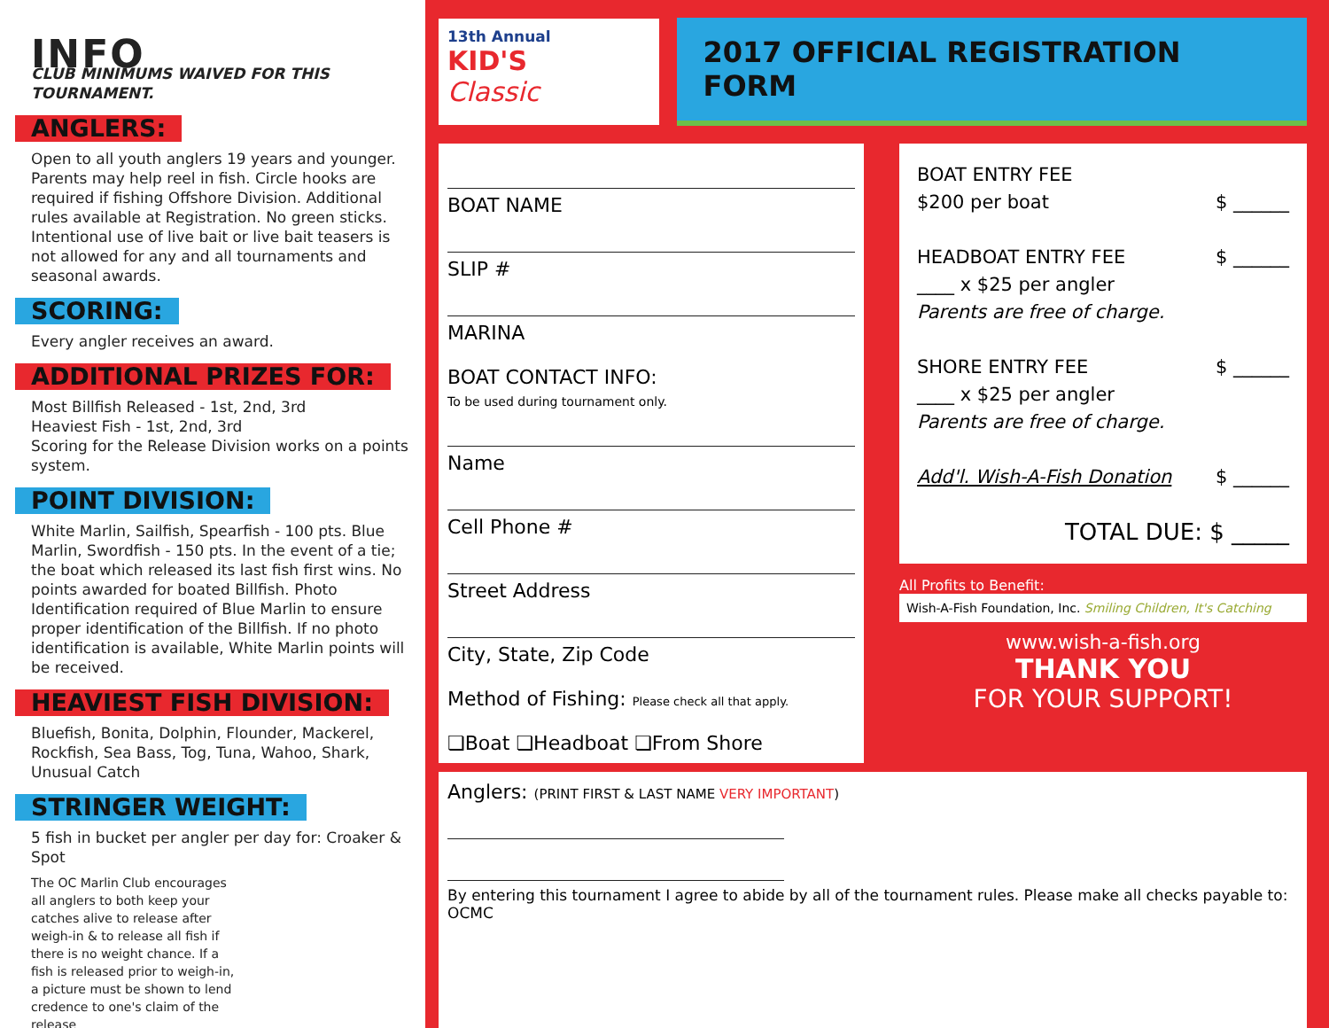INFO
CLUB MINIMUMS WAIVED FOR THIS TOURNAMENT.
ANGLERS:
Open to all youth anglers 19 years and younger. Parents may help reel in fish. Circle hooks are required if fishing Offshore Division. Additional rules available at Registration. No green sticks. Intentional use of live bait or live bait teasers is not allowed for any and all tournaments and seasonal awards.
SCORING:
Every angler receives an award.
ADDITIONAL PRIZES FOR:
Most Billfish Released - 1st, 2nd, 3rd
Heaviest Fish - 1st, 2nd, 3rd
Scoring for the Release Division works on a points system.
POINT DIVISION:
White Marlin, Sailfish, Spearfish - 100 pts. Blue Marlin, Swordfish - 150 pts. In the event of a tie; the boat which released its last fish first wins. No points awarded for boated Billfish. Photo Identification required of Blue Marlin to ensure proper identification of the Billfish. If no photo identification is available, White Marlin points will be received.
HEAVIEST FISH DIVISION:
Bluefish, Bonita, Dolphin, Flounder, Mackerel, Rockfish, Sea Bass, Tog, Tuna, Wahoo, Shark, Unusual Catch
STRINGER WEIGHT:
5 fish in bucket per angler per day for: Croaker & Spot
The OC Marlin Club encourages all anglers to both keep your catches alive to release after weigh-in & to release all fish if there is no weight chance. If a fish is released prior to weigh-in, a picture must be shown to lend credence to one's claim of the release
13th Annual
KID'S
Classic
2017 OFFICIAL REGISTRATION FORM
BOAT NAME
SLIP #
MARINA
BOAT CONTACT INFO:
To be used during tournament only.
Name
Cell Phone #
Street Address
City, State, Zip Code
Method of Fishing: Please check all that apply.
❏Boat ❏Headboat ❏From Shore
BOAT ENTRY FEE
$200 per boat $ ______
HEADBOAT ENTRY FEE $ ______
____ x $25 per angler
Parents are free of charge.
SHORE ENTRY FEE $ ______
____ x $25 per angler
Parents are free of charge.
Add'l. Wish-A-Fish Donation $ ______
TOTAL DUE: $ _____
All Profits to Benefit:
Wish-A-Fish Foundation, Inc. Smiling Children, It's Catching
www.wish-a-fish.org
THANK YOU
FOR YOUR SUPPORT!
Anglers: (PRINT FIRST & LAST NAME VERY IMPORTANT)
By entering this tournament I agree to abide by all of the tournament rules. Please make all checks payable to: OCMC